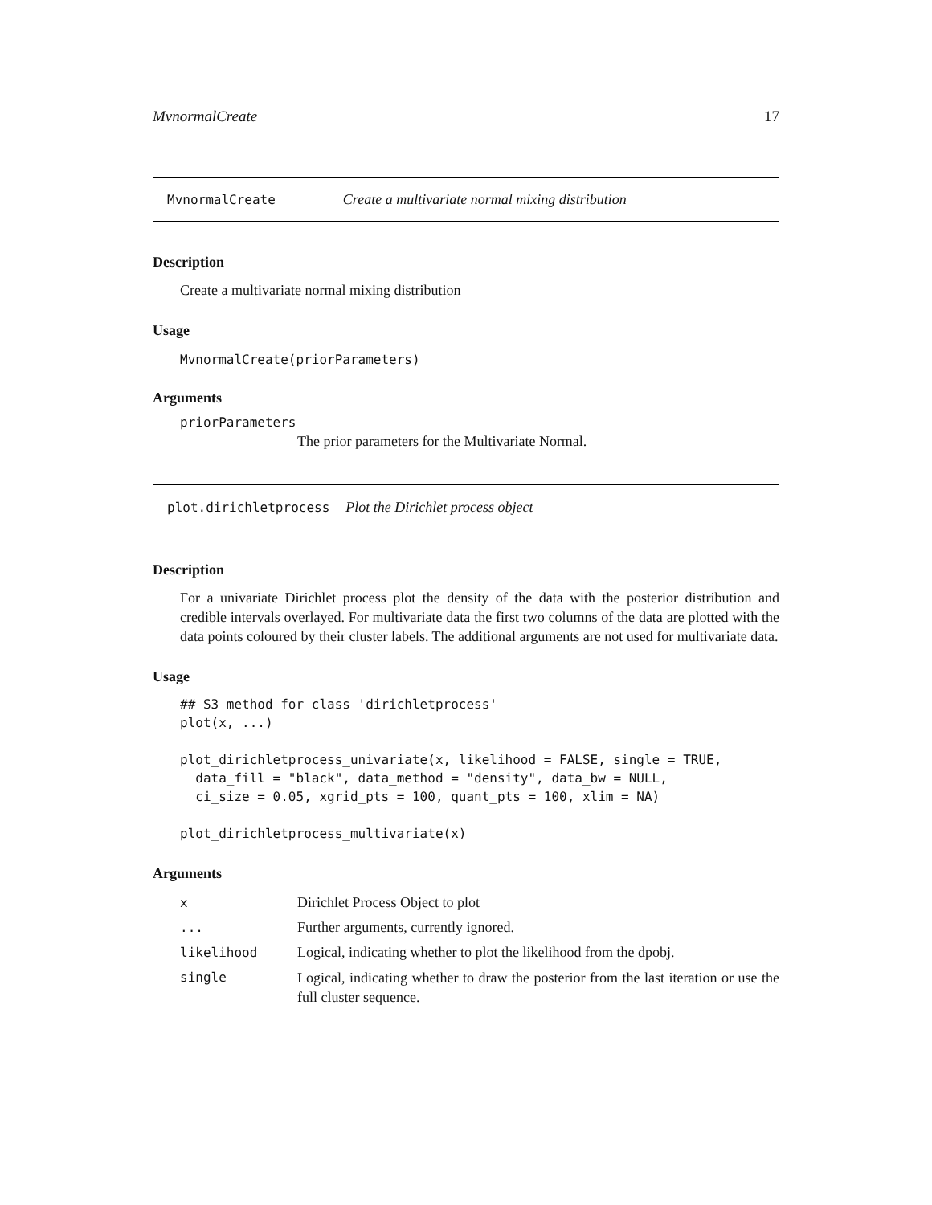MvnormalCreate 17
MvnormalCreate Create a multivariate normal mixing distribution
Description
Create a multivariate normal mixing distribution
Usage
MvnormalCreate(priorParameters)
Arguments
priorParameters
The prior parameters for the Multivariate Normal.
plot.dirichletprocess Plot the Dirichlet process object
Description
For a univariate Dirichlet process plot the density of the data with the posterior distribution and credible intervals overlayed. For multivariate data the first two columns of the data are plotted with the data points coloured by their cluster labels. The additional arguments are not used for multivariate data.
Usage
## S3 method for class 'dirichletprocess'
plot(x, ...)

plot_dirichletprocess_univariate(x, likelihood = FALSE, single = TRUE,
  data_fill = "black", data_method = "density", data_bw = NULL,
  ci_size = 0.05, xgrid_pts = 100, quant_pts = 100, xlim = NA)

plot_dirichletprocess_multivariate(x)
Arguments
| x | Dirichlet Process Object to plot |
| ... | Further arguments, currently ignored. |
| likelihood | Logical, indicating whether to plot the likelihood from the dpobj. |
| single | Logical, indicating whether to draw the posterior from the last iteration or use the full cluster sequence. |